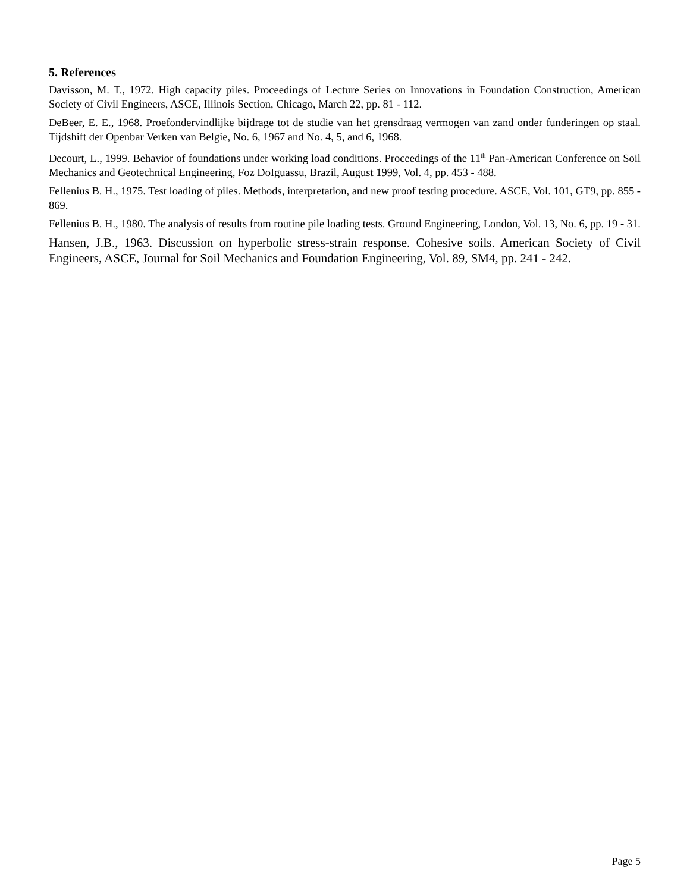5. References
Davisson, M. T., 1972. High capacity piles. Proceedings of Lecture Series on Innovations in Foundation Construction, American Society of Civil Engineers, ASCE, Illinois Section, Chicago, March 22, pp. 81 - 112.
DeBeer, E. E., 1968. Proefondervindlijke bijdrage tot de studie van het grensdraag vermogen van zand onder funderingen op staal. Tijdshift der Openbar Verken van Belgie, No. 6, 1967 and No. 4, 5, and 6, 1968.
Decourt, L., 1999. Behavior of foundations under working load conditions. Proceedings of the 11<sup>th</sup> Pan-American Conference on Soil Mechanics and Geotechnical Engineering, Foz DoIguassu, Brazil, August 1999, Vol. 4, pp. 453 - 488.
Fellenius B. H., 1975. Test loading of piles. Methods, interpretation, and new proof testing procedure. ASCE, Vol. 101, GT9, pp. 855 - 869.
Fellenius B. H., 1980. The analysis of results from routine pile loading tests. Ground Engineering, London, Vol. 13, No. 6, pp. 19 - 31.
Hansen, J.B., 1963. Discussion on hyperbolic stress-strain response. Cohesive soils. American Society of Civil Engineers, ASCE, Journal for Soil Mechanics and Foundation Engineering, Vol. 89, SM4, pp. 241 - 242.
Page 5